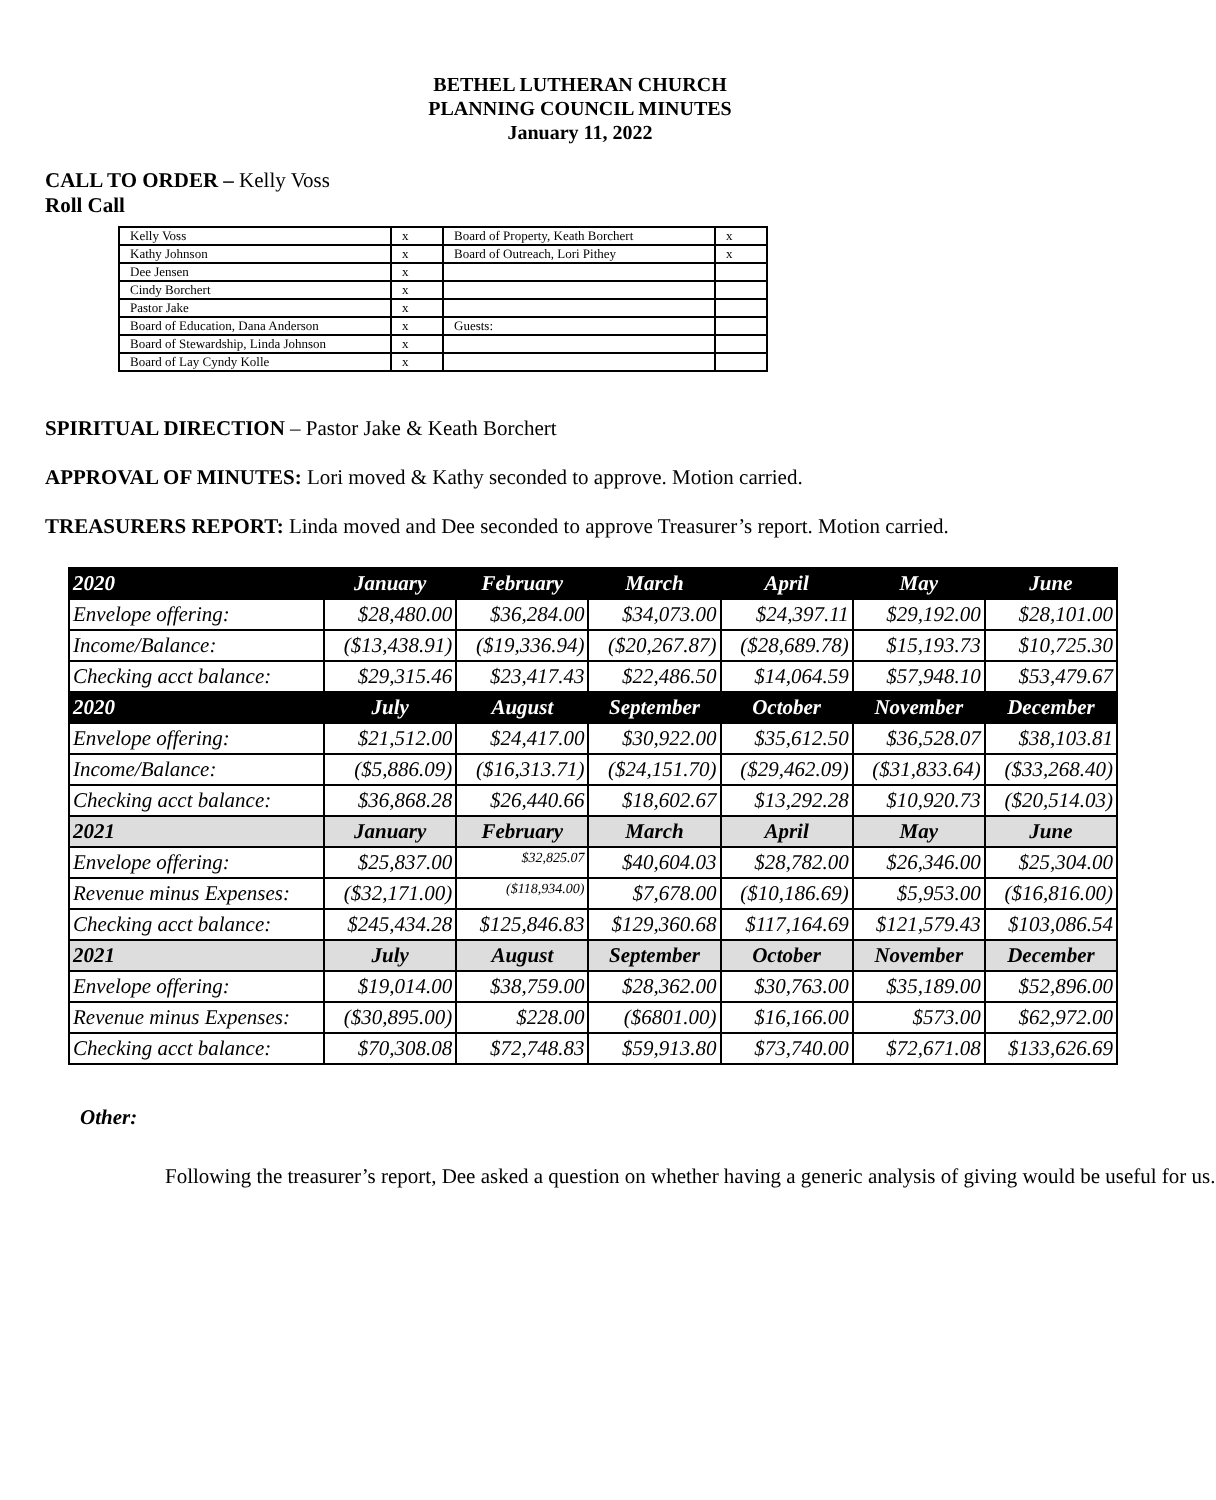BETHEL LUTHERAN CHURCH
PLANNING COUNCIL MINUTES
January 11, 2022
CALL TO ORDER – Kelly Voss
Roll Call
| Kelly Voss | x | Board of Property, Keath Borchert | x |
| Kathy Johnson | x | Board of Outreach, Lori Pithey | x |
| Dee Jensen | x | | |
| Cindy Borchert | x | | |
| Pastor Jake | x | | |
| Board of Education, Dana Anderson | x | Guests: | |
| Board of Stewardship, Linda Johnson | x | | |
| Board of Lay Cyndy Kolle | x | | |
SPIRITUAL DIRECTION – Pastor Jake & Keath Borchert
APPROVAL OF MINUTES: Lori moved & Kathy seconded to approve. Motion carried.
TREASURERS REPORT: Linda moved and Dee seconded to approve Treasurer’s report. Motion carried.
| 2020 | January | February | March | April | May | June |
| --- | --- | --- | --- | --- | --- | --- |
| Envelope offering: | $28,480.00 | $36,284.00 | $34,073.00 | $24,397.11 | $29,192.00 | $28,101.00 |
| Income/Balance: | ($13,438.91) | ($19,336.94) | ($20,267.87) | ($28,689.78) | $15,193.73 | $10,725.30 |
| Checking acct balance: | $29,315.46 | $23,417.43 | $22,486.50 | $14,064.59 | $57,948.10 | $53,479.67 |
| 2020 | July | August | September | October | November | December |
| Envelope offering: | $21,512.00 | $24,417.00 | $30,922.00 | $35,612.50 | $36,528.07 | $38,103.81 |
| Income/Balance: | ($5,886.09) | ($16,313.71) | ($24,151.70) | ($29,462.09) | ($31,833.64) | ($33,268.40) |
| Checking acct balance: | $36,868.28 | $26,440.66 | $18,602.67 | $13,292.28 | $10,920.73 | ($20,514.03) |
| 2021 | January | February | March | April | May | June |
| Envelope offering: | $25,837.00 | $32,825.07 | $40,604.03 | $28,782.00 | $26,346.00 | $25,304.00 |
| Revenue minus Expenses: | ($32,171.00) | ($118,934.00) | $7,678.00 | ($10,186.69) | $5,953.00 | ($16,816.00) |
| Checking acct balance: | $245,434.28 | $125,846.83 | $129,360.68 | $117,164.69 | $121,579.43 | $103,086.54 |
| 2021 | July | August | September | October | November | December |
| Envelope offering: | $19,014.00 | $38,759.00 | $28,362.00 | $30,763.00 | $35,189.00 | $52,896.00 |
| Revenue minus Expenses: | ($30,895.00) | $228.00 | ($6801.00) | $16,166.00 | $573.00 | $62,972.00 |
| Checking acct balance: | $70,308.08 | $72,748.83 | $59,913.80 | $73,740.00 | $72,671.08 | $133,626.69 |
Other:
Following the treasurer’s report, Dee asked a question on whether having a generic analysis of giving would be useful for us.